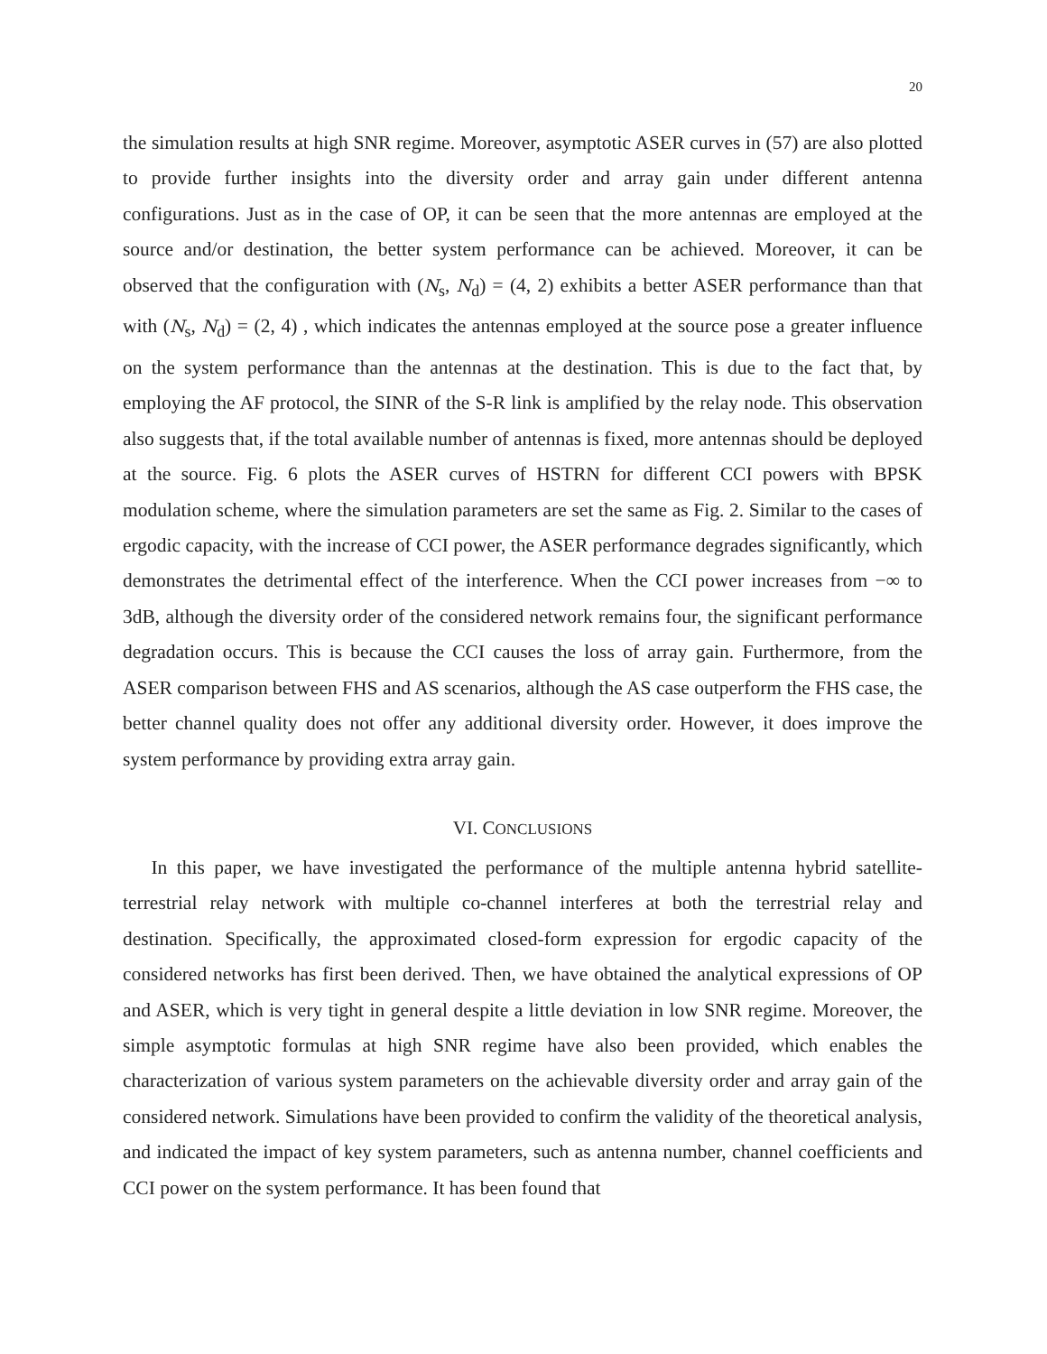20
the simulation results at high SNR regime. Moreover, asymptotic ASER curves in (57) are also plotted to provide further insights into the diversity order and array gain under different antenna configurations. Just as in the case of OP, it can be seen that the more antennas are employed at the source and/or destination, the better system performance can be achieved. Moreover, it can be observed that the configuration with (N<sub>s</sub>, N<sub>d</sub>) = (4, 2) exhibits a better ASER performance than that with (N<sub>s</sub>, N<sub>d</sub>) = (2, 4) , which indicates the antennas employed at the source pose a greater influence on the system performance than the antennas at the destination. This is due to the fact that, by employing the AF protocol, the SINR of the S-R link is amplified by the relay node. This observation also suggests that, if the total available number of antennas is fixed, more antennas should be deployed at the source. Fig. 6 plots the ASER curves of HSTRN for different CCI powers with BPSK modulation scheme, where the simulation parameters are set the same as Fig. 2. Similar to the cases of ergodic capacity, with the increase of CCI power, the ASER performance degrades significantly, which demonstrates the detrimental effect of the interference. When the CCI power increases from −∞ to 3dB, although the diversity order of the considered network remains four, the significant performance degradation occurs. This is because the CCI causes the loss of array gain. Furthermore, from the ASER comparison between FHS and AS scenarios, although the AS case outperform the FHS case, the better channel quality does not offer any additional diversity order. However, it does improve the system performance by providing extra array gain.
VI. CONCLUSIONS
In this paper, we have investigated the performance of the multiple antenna hybrid satellite-terrestrial relay network with multiple co-channel interferes at both the terrestrial relay and destination. Specifically, the approximated closed-form expression for ergodic capacity of the considered networks has first been derived. Then, we have obtained the analytical expressions of OP and ASER, which is very tight in general despite a little deviation in low SNR regime. Moreover, the simple asymptotic formulas at high SNR regime have also been provided, which enables the characterization of various system parameters on the achievable diversity order and array gain of the considered network. Simulations have been provided to confirm the validity of the theoretical analysis, and indicated the impact of key system parameters, such as antenna number, channel coefficients and CCI power on the system performance. It has been found that